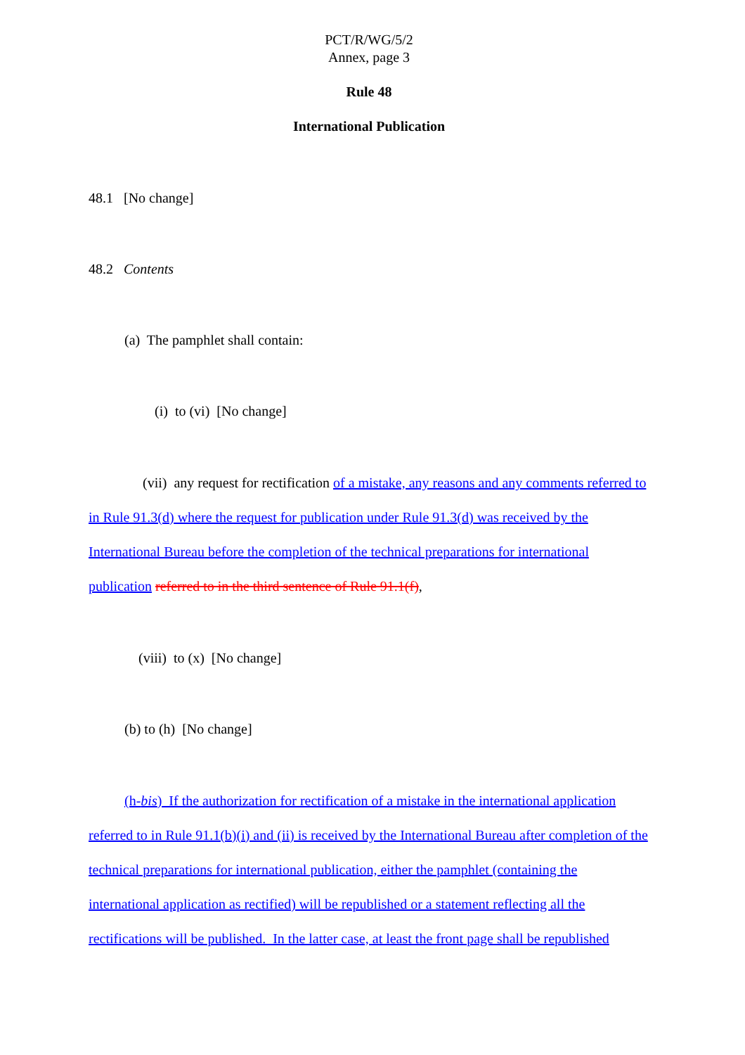PCT/R/WG/5/2
Annex, page 3
Rule 48
International Publication
48.1 [No change]
48.2 Contents
(a) The pamphlet shall contain:
(i) to (vi) [No change]
(vii) any request for rectification of a mistake, any reasons and any comments referred to in Rule 91.3(d) where the request for publication under Rule 91.3(d) was received by the International Bureau before the completion of the technical preparations for international publication referred to in the third sentence of Rule 91.1(f),
(viii) to (x) [No change]
(b) to (h) [No change]
(h-bis) If the authorization for rectification of a mistake in the international application referred to in Rule 91.1(b)(i) and (ii) is received by the International Bureau after completion of the technical preparations for international publication, either the pamphlet (containing the international application as rectified) will be republished or a statement reflecting all the rectifications will be published. In the latter case, at least the front page shall be republished